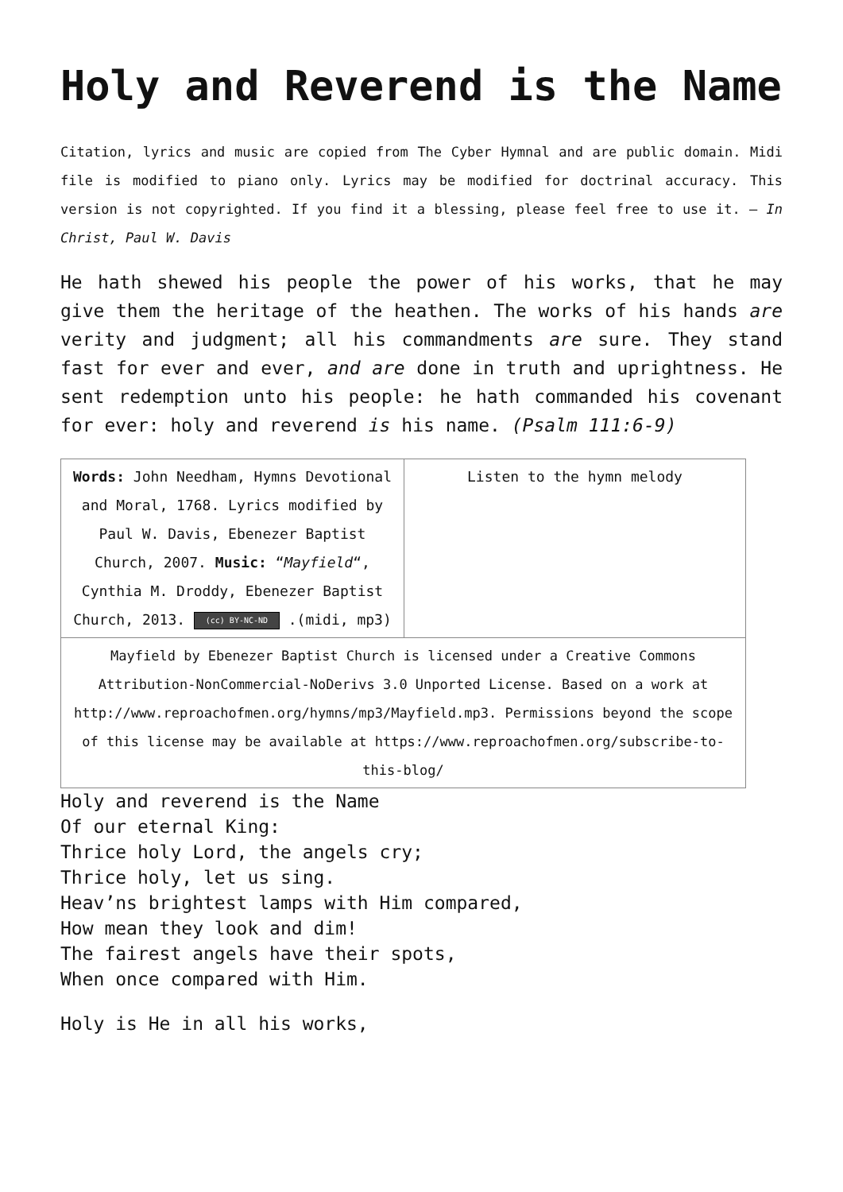Holy and Reverend is the Name
Citation, lyrics and music are copied from The Cyber Hymnal and are public domain. Midi file is modified to piano only. Lyrics may be modified for doctrinal accuracy. This version is not copyrighted. If you find it a blessing, please feel free to use it. – In Christ, Paul W. Davis
He hath shewed his people the power of his works, that he may give them the heritage of the heathen. The works of his hands are verity and judgment; all his commandments are sure. They stand fast for ever and ever, and are done in truth and uprightness. He sent redemption unto his people: he hath commanded his covenant for ever: holy and reverend is his name. (Psalm 111:6-9)
| Words: John Needham, Hymns Devotional and Moral, 1768. Lyrics modified by Paul W. Davis, Ebenezer Baptist Church, 2007. Music: “ Mayfield “, Cynthia M. Droddy, Ebenezer Baptist Church, 2013. (cc) BY-NC-ND .(midi, mp3) | Listen to the hymn melody |
| Mayfield by Ebenezer Baptist Church is licensed under a Creative Commons Attribution-NonCommercial-NoDerivs 3.0 Unported License. Based on a work at http://www.reproachofmen.org/hymns/mp3/Mayfield.mp3. Permissions beyond the scope of this license may be available at https://www.reproachofmen.org/subscribe-to-this-blog/ | |
Holy and reverend is the Name
Of our eternal King:
Thrice holy Lord, the angels cry;
Thrice holy, let us sing.
Heav’ns brightest lamps with Him compared,
How mean they look and dim!
The fairest angels have their spots,
When once compared with Him.
Holy is He in all his works,